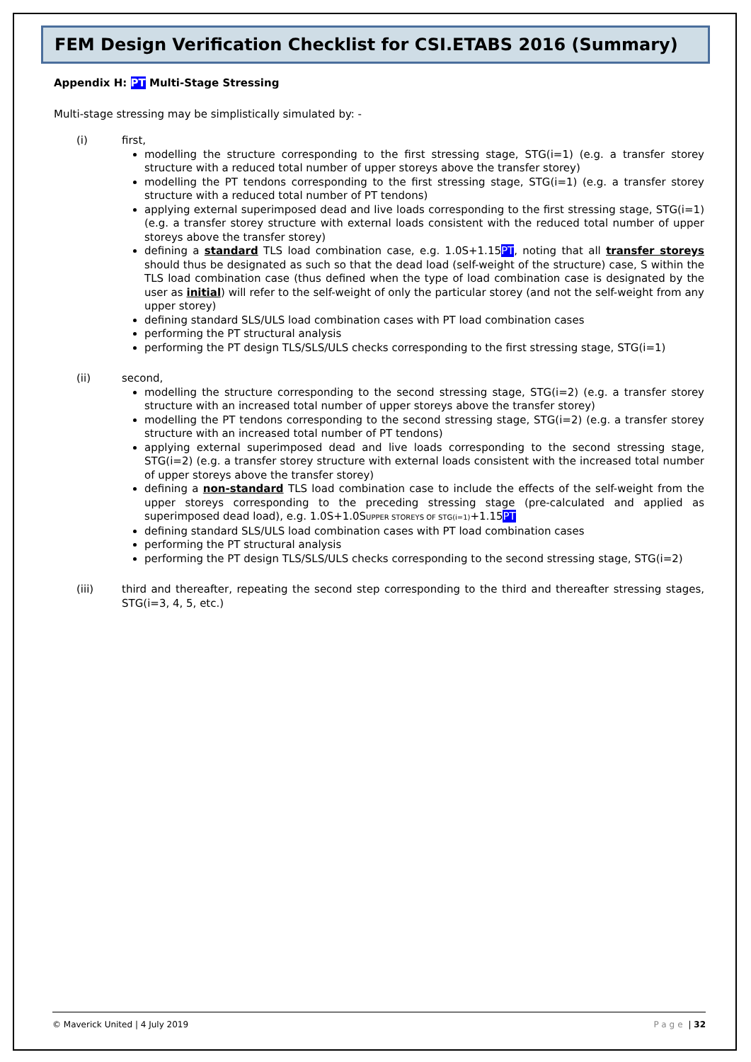FEM Design Verification Checklist for CSI.ETABS 2016 (Summary)
Appendix H: PT Multi-Stage Stressing
Multi-stage stressing may be simplistically simulated by: -
(i) first,
modelling the structure corresponding to the first stressing stage, STG(i=1) (e.g. a transfer storey structure with a reduced total number of upper storeys above the transfer storey)
modelling the PT tendons corresponding to the first stressing stage, STG(i=1) (e.g. a transfer storey structure with a reduced total number of PT tendons)
applying external superimposed dead and live loads corresponding to the first stressing stage, STG(i=1) (e.g. a transfer storey structure with external loads consistent with the reduced total number of upper storeys above the transfer storey)
defining a standard TLS load combination case, e.g. 1.0S+1.15PT, noting that all transfer storeys should thus be designated as such so that the dead load (self-weight of the structure) case, S within the TLS load combination case (thus defined when the type of load combination case is designated by the user as initial) will refer to the self-weight of only the particular storey (and not the self-weight from any upper storey)
defining standard SLS/ULS load combination cases with PT load combination cases
performing the PT structural analysis
performing the PT design TLS/SLS/ULS checks corresponding to the first stressing stage, STG(i=1)
(ii) second,
modelling the structure corresponding to the second stressing stage, STG(i=2) (e.g. a transfer storey structure with an increased total number of upper storeys above the transfer storey)
modelling the PT tendons corresponding to the second stressing stage, STG(i=2) (e.g. a transfer storey structure with an increased total number of PT tendons)
applying external superimposed dead and live loads corresponding to the second stressing stage, STG(i=2) (e.g. a transfer storey structure with external loads consistent with the increased total number of upper storeys above the transfer storey)
defining a non-standard TLS load combination case to include the effects of the self-weight from the upper storeys corresponding to the preceding stressing stage (pre-calculated and applied as superimposed dead load), e.g. 1.0S+1.0SUPPER STOREYS OF STG(i=1)+1.15PT
defining standard SLS/ULS load combination cases with PT load combination cases
performing the PT structural analysis
performing the PT design TLS/SLS/ULS checks corresponding to the second stressing stage, STG(i=2)
(iii) third and thereafter, repeating the second step corresponding to the third and thereafter stressing stages, STG(i=3, 4, 5, etc.)
© Maverick United | 4 July 2019 Page | 32